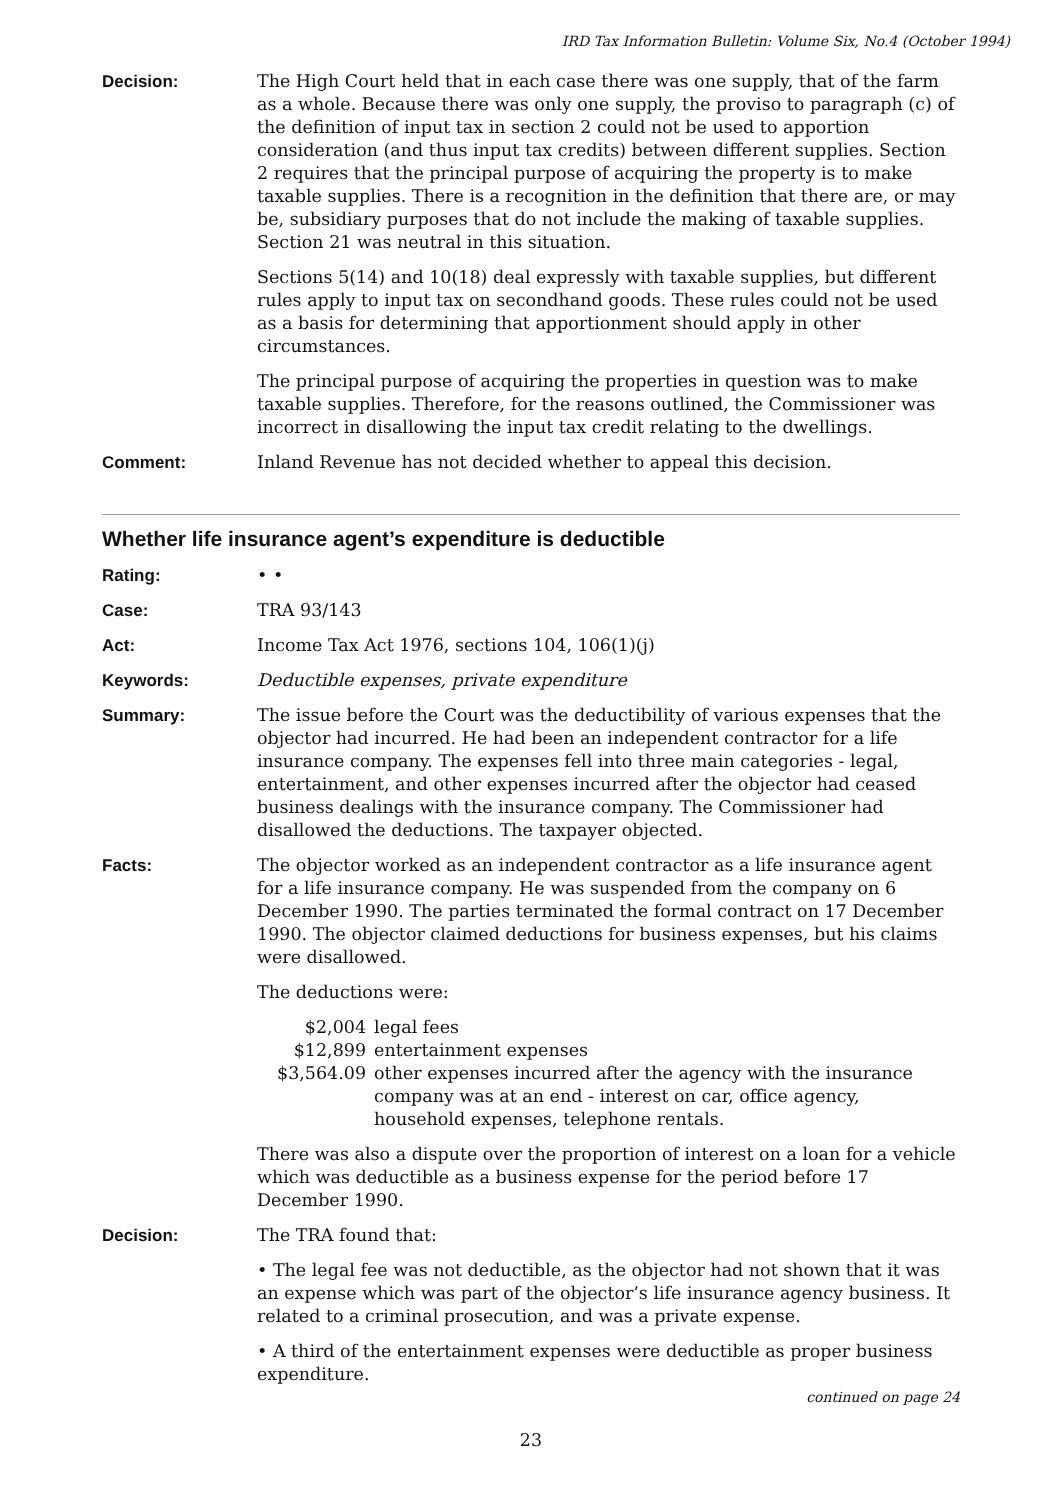IRD Tax Information Bulletin: Volume Six, No.4 (October 1994)
Decision: The High Court held that in each case there was one supply, that of the farm as a whole. Because there was only one supply, the proviso to paragraph (c) of the definition of input tax in section 2 could not be used to apportion consideration (and thus input tax credits) between different supplies. Section 2 requires that the principal purpose of acquiring the property is to make taxable supplies. There is a recognition in the definition that there are, or may be, subsidiary purposes that do not include the making of taxable supplies. Section 21 was neutral in this situation.
Sections 5(14) and 10(18) deal expressly with taxable supplies, but different rules apply to input tax on secondhand goods. These rules could not be used as a basis for determining that apportionment should apply in other circumstances.
The principal purpose of acquiring the properties in question was to make taxable supplies. Therefore, for the reasons outlined, the Commissioner was incorrect in disallowing the input tax credit relating to the dwellings.
Comment: Inland Revenue has not decided whether to appeal this decision.
Whether life insurance agent’s expenditure is deductible
Rating: • •
Case: TRA 93/143
Act: Income Tax Act 1976, sections 104, 106(1)(j)
Keywords: Deductible expenses, private expenditure
Summary: The issue before the Court was the deductibility of various expenses that the objector had incurred. He had been an independent contractor for a life insurance company. The expenses fell into three main categories - legal, entertainment, and other expenses incurred after the objector had ceased business dealings with the insurance company. The Commissioner had disallowed the deductions. The taxpayer objected.
Facts: The objector worked as an independent contractor as a life insurance agent for a life insurance company. He was suspended from the company on 6 December 1990. The parties terminated the formal contract on 17 December 1990. The objector claimed deductions for business expenses, but his claims were disallowed.
The deductions were:
| $2,004 | legal fees |
| $12,899 | entertainment expenses |
| $3,564.09 | other expenses incurred after the agency with the insurance company was at an end - interest on car, office agency, household expenses, telephone rentals. |
There was also a dispute over the proportion of interest on a loan for a vehicle which was deductible as a business expense for the period before 17 December 1990.
Decision: The TRA found that:
• The legal fee was not deductible, as the objector had not shown that it was an expense which was part of the objector’s life insurance agency business. It related to a criminal prosecution, and was a private expense.
• A third of the entertainment expenses were deductible as proper business expenditure.
continued on page 24
23